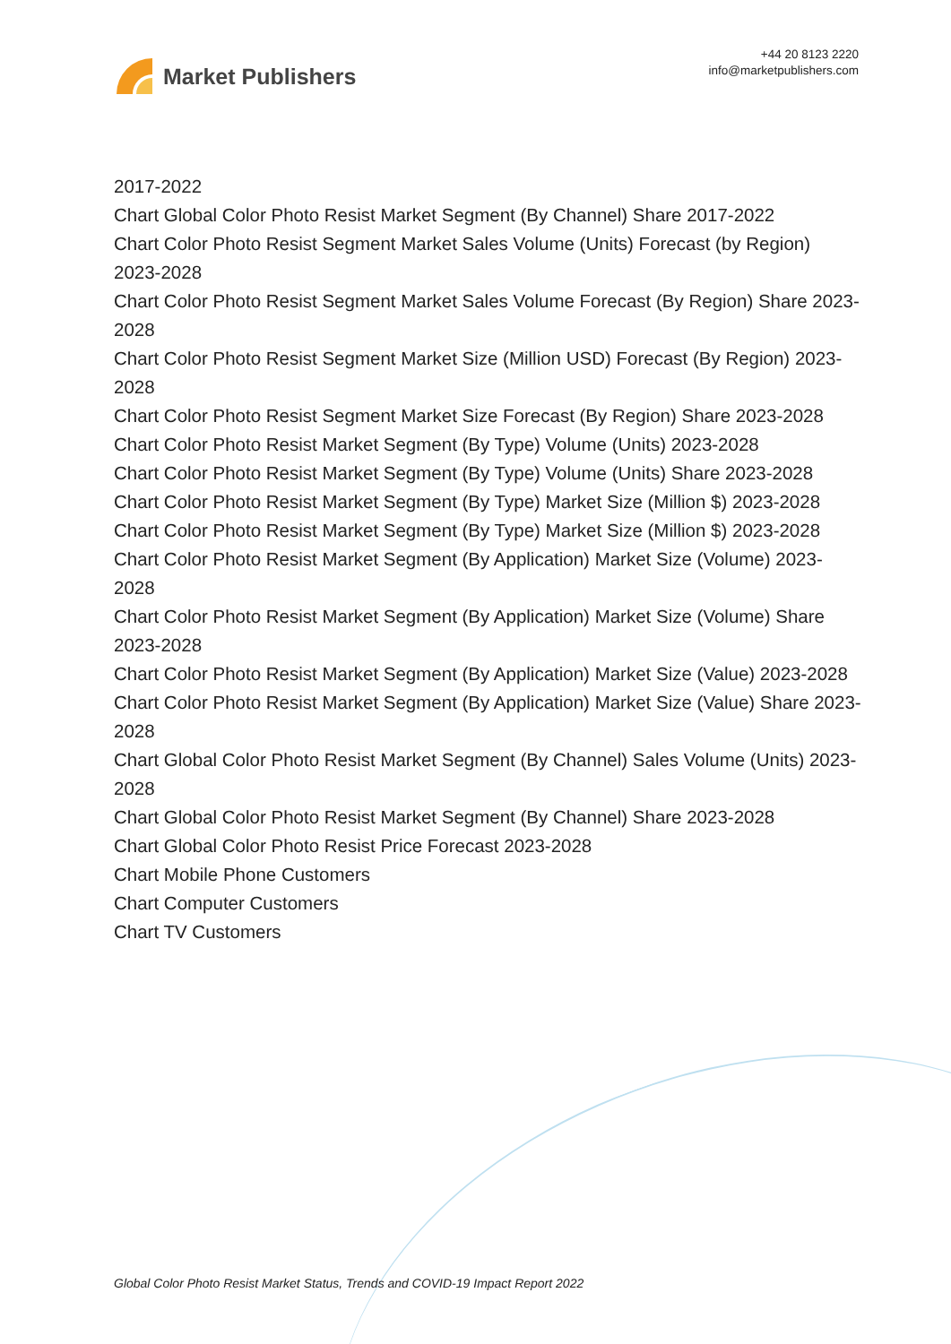Market Publishers
+44 20 8123 2220
info@marketpublishers.com
2017-2022
Chart Global Color Photo Resist Market Segment (By Channel) Share 2017-2022
Chart Color Photo Resist Segment Market Sales Volume (Units) Forecast (by Region) 2023-2028
Chart Color Photo Resist Segment Market Sales Volume Forecast (By Region) Share 2023-2028
Chart Color Photo Resist Segment Market Size (Million USD) Forecast (By Region) 2023-2028
Chart Color Photo Resist Segment Market Size Forecast (By Region) Share 2023-2028
Chart Color Photo Resist Market Segment (By Type) Volume (Units) 2023-2028
Chart Color Photo Resist Market Segment (By Type) Volume (Units) Share 2023-2028
Chart Color Photo Resist Market Segment (By Type) Market Size (Million $) 2023-2028
Chart Color Photo Resist Market Segment (By Type) Market Size (Million $) 2023-2028
Chart Color Photo Resist Market Segment (By Application) Market Size (Volume) 2023-2028
Chart Color Photo Resist Market Segment (By Application) Market Size (Volume) Share 2023-2028
Chart Color Photo Resist Market Segment (By Application) Market Size (Value) 2023-2028
Chart Color Photo Resist Market Segment (By Application) Market Size (Value) Share 2023-2028
Chart Global Color Photo Resist Market Segment (By Channel) Sales Volume (Units) 2023-2028
Chart Global Color Photo Resist Market Segment (By Channel) Share 2023-2028
Chart Global Color Photo Resist Price Forecast 2023-2028
Chart Mobile Phone Customers
Chart Computer Customers
Chart TV Customers
Global Color Photo Resist Market Status, Trends and COVID-19 Impact Report 2022